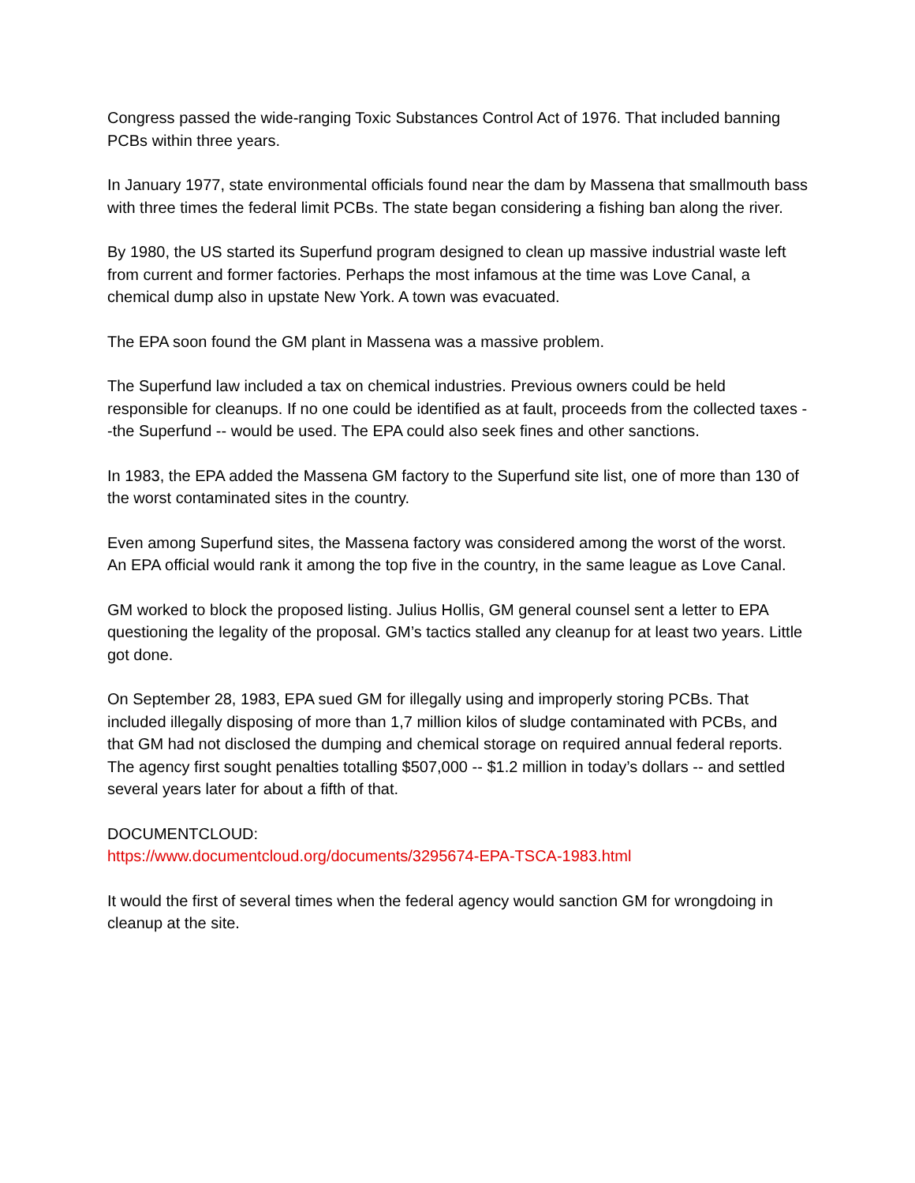Congress passed the wide-ranging Toxic Substances Control Act of 1976. That included banning PCBs within three years.
In January 1977, state environmental officials found near the dam by Massena that smallmouth bass with three times the federal limit PCBs. The state began considering a fishing ban along the river.
By 1980, the US started its Superfund program designed to clean up massive industrial waste left from current and former factories. Perhaps the most infamous at the time was Love Canal, a chemical dump also in upstate New York. A town was evacuated.
The EPA soon found the GM plant in Massena was a massive problem.
The Superfund law included a tax on chemical industries. Previous owners could be held responsible for cleanups. If no one could be identified as at fault, proceeds from the collected taxes --the Superfund -- would be used. The EPA could also seek fines and other sanctions.
In 1983, the EPA added the Massena GM factory to the Superfund site list, one of more than 130 of the worst contaminated sites in the country.
Even among Superfund sites, the Massena factory was considered among the worst of the worst. An EPA official would rank it among the top five in the country, in the same league as Love Canal.
GM worked to block the proposed listing. Julius Hollis, GM general counsel sent a letter to EPA questioning the legality of the proposal. GM’s tactics stalled any cleanup for at least two years. Little got done.
On September 28, 1983, EPA sued GM for illegally using and improperly storing PCBs. That included illegally disposing of more than 1,7 million kilos of sludge contaminated with PCBs, and that GM had not disclosed the dumping and chemical storage on required annual federal reports. The agency first sought penalties totalling $507,000 -- $1.2 million in today’s dollars -- and settled several years later for about a fifth of that.
DOCUMENTCLOUD:
https://www.documentcloud.org/documents/3295674-EPA-TSCA-1983.html
It would the first of several times when the federal agency would sanction GM for wrongdoing in cleanup at the site.